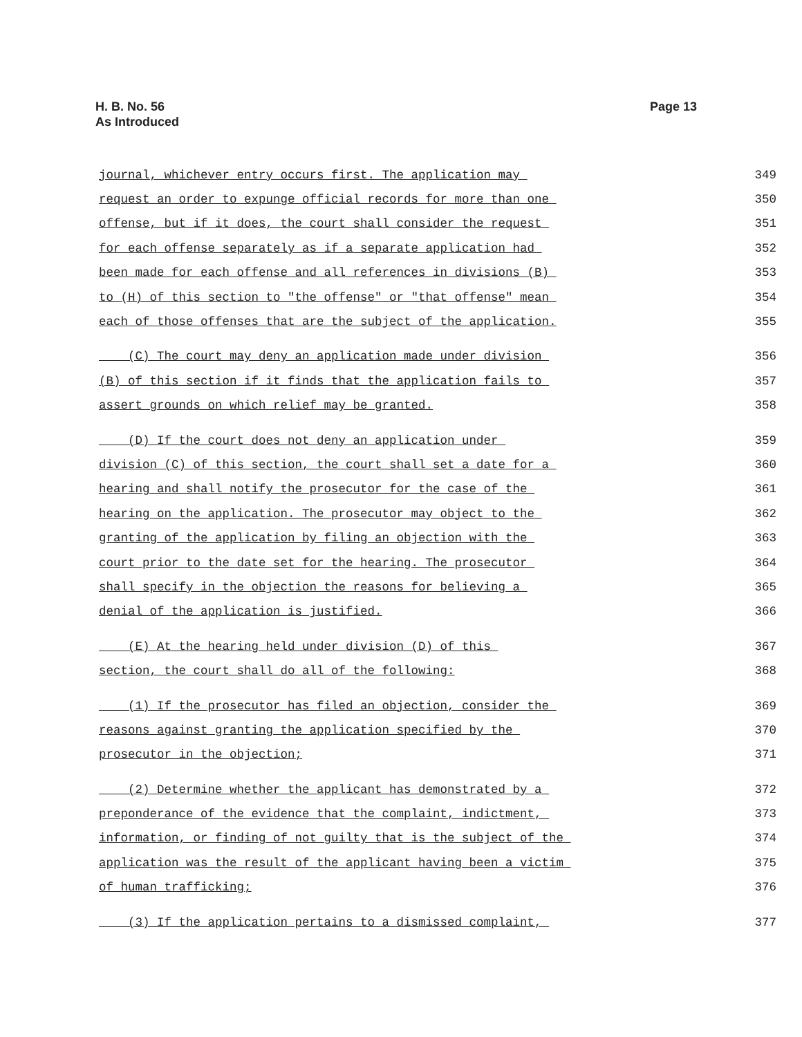H. B. No. 56
As Introduced
Page 13
journal, whichever entry occurs first. The application may 349
request an order to expunge official records for more than one 350
offense, but if it does, the court shall consider the request 351
for each offense separately as if a separate application had 352
been made for each offense and all references in divisions (B) 353
to (H) of this section to "the offense" or "that offense" mean 354
each of those offenses that are the subject of the application. 355
(C) The court may deny an application made under division 356
(B) of this section if it finds that the application fails to 357
assert grounds on which relief may be granted. 358
(D) If the court does not deny an application under 359
division (C) of this section, the court shall set a date for a 360
hearing and shall notify the prosecutor for the case of the 361
hearing on the application. The prosecutor may object to the 362
granting of the application by filing an objection with the 363
court prior to the date set for the hearing. The prosecutor 364
shall specify in the objection the reasons for believing a 365
denial of the application is justified. 366
(E) At the hearing held under division (D) of this 367
section, the court shall do all of the following: 368
(1) If the prosecutor has filed an objection, consider the 369
reasons against granting the application specified by the 370
prosecutor in the objection; 371
(2) Determine whether the applicant has demonstrated by a 372
preponderance of the evidence that the complaint, indictment, 373
information, or finding of not guilty that is the subject of the 374
application was the result of the applicant having been a victim 375
of human trafficking; 376
(3) If the application pertains to a dismissed complaint, 377